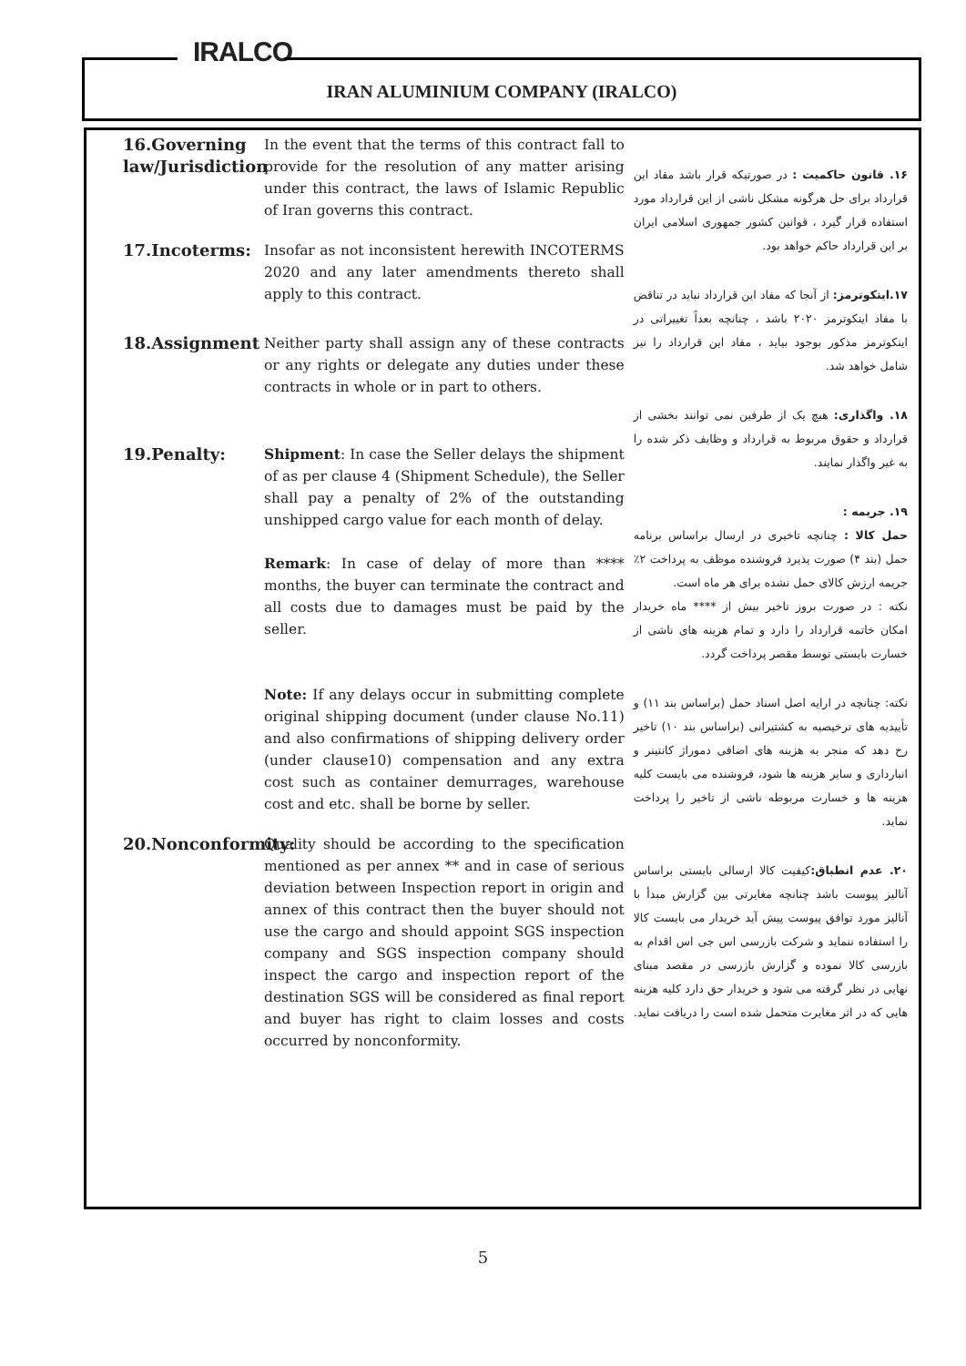IRALCO
IRAN ALUMINIUM COMPANY (IRALCO)
16.Governing law/Jurisdiction
In the event that the terms of this contract fall to provide for the resolution of any matter arising under this contract, the laws of Islamic Republic of Iran governs this contract.
17.Incoterms:
Insofar as not inconsistent herewith INCOTERMS 2020 and any later amendments thereto shall apply to this contract.
18.Assignment
Neither party shall assign any of these contracts or any rights or delegate any duties under these contracts in whole or in part to others.
19.Penalty:
Shipment: In case the Seller delays the shipment of as per clause 4 (Shipment Schedule), the Seller shall pay a penalty of 2% of the outstanding unshipped cargo value for each month of delay.
Remark: In case of delay of more than **** months, the buyer can terminate the contract and all costs due to damages must be paid by the seller.
Note: If any delays occur in submitting complete original shipping document (under clause No.11) and also confirmations of shipping delivery order (under clause10) compensation and any extra cost such as container demurrages, warehouse cost and etc. shall be borne by seller.
20.Nonconformity:
Quality should be according to the specification mentioned as per annex ** and in case of serious deviation between Inspection report in origin and annex of this contract then the buyer should not use the cargo and should appoint SGS inspection company and SGS inspection company should inspect the cargo and inspection report of the destination SGS will be considered as final report and buyer has right to claim losses and costs occurred by nonconformity.
۱۶. قانون حاکمیت : در صورتیکه قرار باشد مفاد این قرارداد برای حل هرگونه مشکل ناشی از این قرارداد مورد استفاده قرار گیرد ، قوانین کشور جمهوری اسلامی ایران بر این قرارداد حاکم خواهد بود.
۱۷.اینکوترمز: از آنجا که مفاد این قرارداد نباید در تناقض با مفاد اینکوترمز ۲۰۲۰ باشد ، چنانچه بعداً تغییراتی در اینکوترمز مذکور بوجود بیاید ، مفاد این قرارداد را نیز شامل خواهد شد.
۱۸. واگذاری: هیچ یک از طرفین نمی توانند بخشی از قرارداد و حقوق مربوط به قرارداد و وظایف ذکر شده را به غیر واگذار نمایند.
۱۹. جریمه :
حمل کالا : چنانچه تاخیری در ارسال براساس برنامه حمل (بند ۴) صورت پذیرد فروشنده موظف به پرداخت ۲٪ جریمه ارزش کالای حمل نشده برای هر ماه است.
نکته : در صورت بروز تاخیر بیش از **** ماه خریدار امکان خاتمه قرارداد را دارد و تمام هزینه های ناشی از خسارت بایستی توسط مقصر پرداخت گردد.
نکته: چنانچه در ارایه اصل اسناد حمل (براساس بند ۱۱) و تأییدیه های ترخیصیه به کشتیرانی (براساس بند ۱۰) تاخیر رخ دهد که منجر به هزینه های اضافی دموراژ کانتینر و انبارداری و سایر هزینه ها شود، فروشنده می بایست کلیه هزینه ها و خسارت مربوطه ناشی از تاخیر را پرداخت نماید.
۲۰. عدم انطباق: کیفیت کالا ارسالی بایستی براساس آنالیز پیوست باشد چنانچه مغایرتی بین گزارش مبدأ با آنالیز مورد توافق پیوست پیش آید خریدار می بایست کالا را استفاده ننماید و شرکت بازرسی اس جی اس اقدام به بازرسی کالا نموده و گزارش بازرسی در مقصد مبنای نهایی در نظر گرفته می شود و خریدار حق دارد کلیه هزینه هایی که در اثر مغایرت متحمل شده است را دریافت نماید.
5